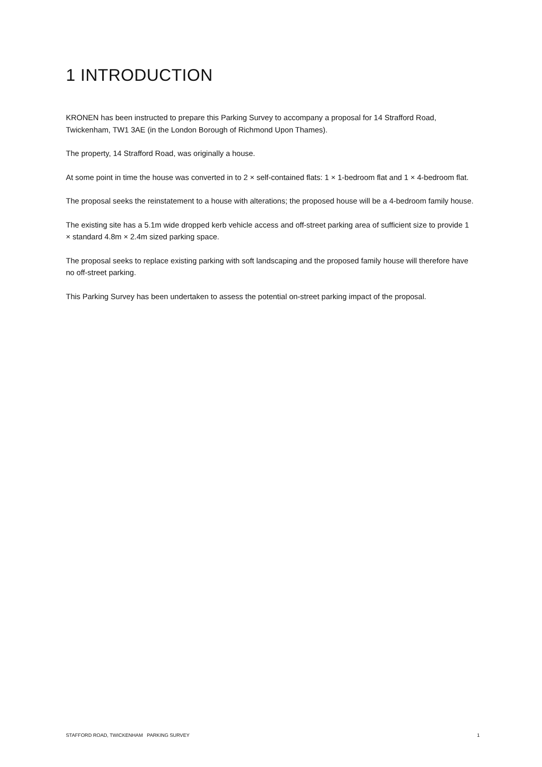1 INTRODUCTION
KRONEN has been instructed to prepare this Parking Survey to accompany a proposal for 14 Strafford Road, Twickenham, TW1 3AE (in the London Borough of Richmond Upon Thames).
The property, 14 Strafford Road, was originally a house.
At some point in time the house was converted in to 2 × self-contained flats: 1 × 1-bedroom flat and 1 × 4-bedroom flat.
The proposal seeks the reinstatement to a house with alterations; the proposed house will be a 4-bedroom family house.
The existing site has a 5.1m wide dropped kerb vehicle access and off-street parking area of sufficient size to provide 1 × standard 4.8m × 2.4m sized parking space.
The proposal seeks to replace existing parking with soft landscaping and the proposed family house will therefore have no off-street parking.
This Parking Survey has been undertaken to assess the potential on-street parking impact of the proposal.
STAFFORD ROAD, TWICKENHAM PARKING SURVEY 1